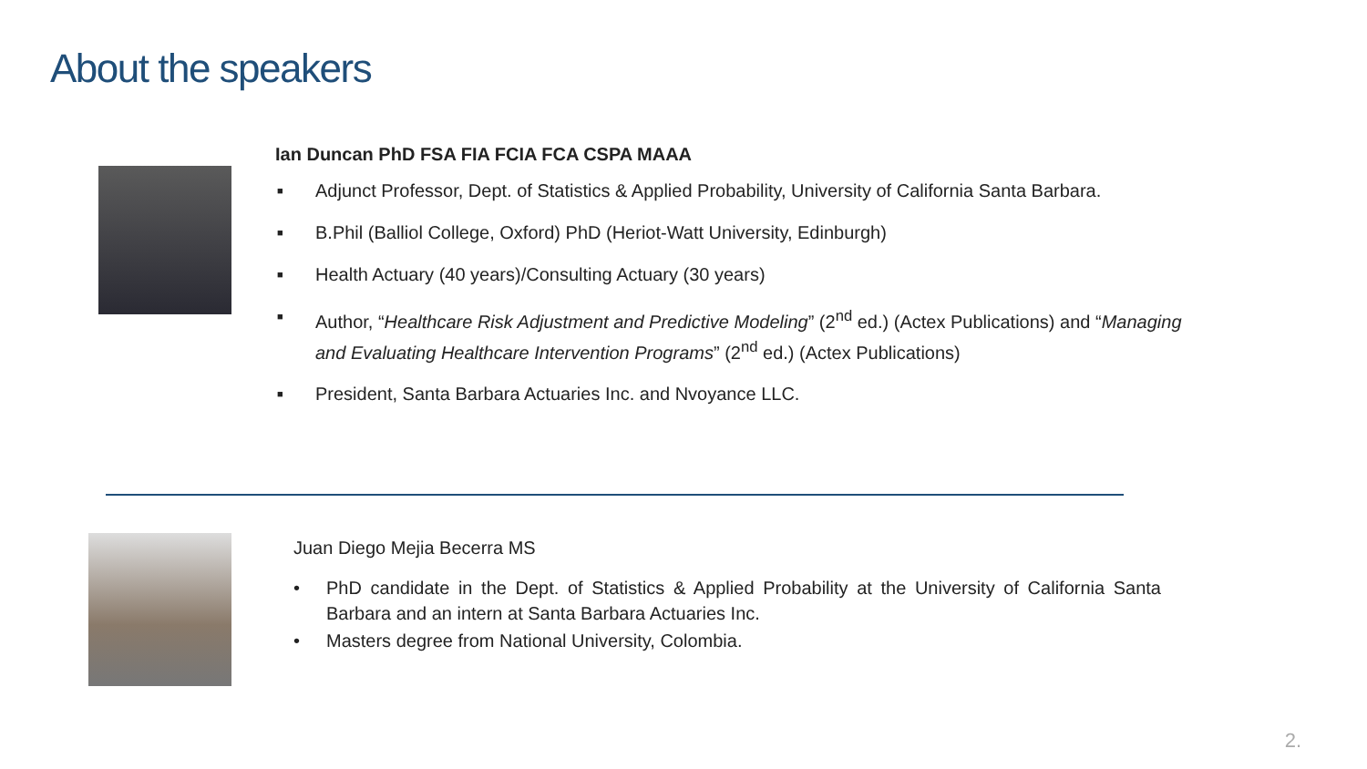About the speakers
Ian Duncan PhD FSA FIA FCIA FCA CSPA MAAA
■ Adjunct Professor, Dept. of Statistics & Applied Probability, University of California Santa Barbara.
■ B.Phil (Balliol College, Oxford) PhD (Heriot-Watt University, Edinburgh)
■ Health Actuary (40 years)/Consulting Actuary (30 years)
■ Author, “Healthcare Risk Adjustment and Predictive Modeling” (2<sup>nd</sup> ed.) (Actex Publications) and “Managing and Evaluating Healthcare Intervention Programs” (2<sup>nd</sup> ed.) (Actex Publications)
■ President, Santa Barbara Actuaries Inc. and Nvoyance LLC.
Juan Diego Mejia Becerra MS
• PhD candidate in the Dept. of Statistics & Applied Probability at the University of California Santa Barbara and an intern at Santa Barbara Actuaries Inc.
• Masters degree from National University, Colombia.
2.